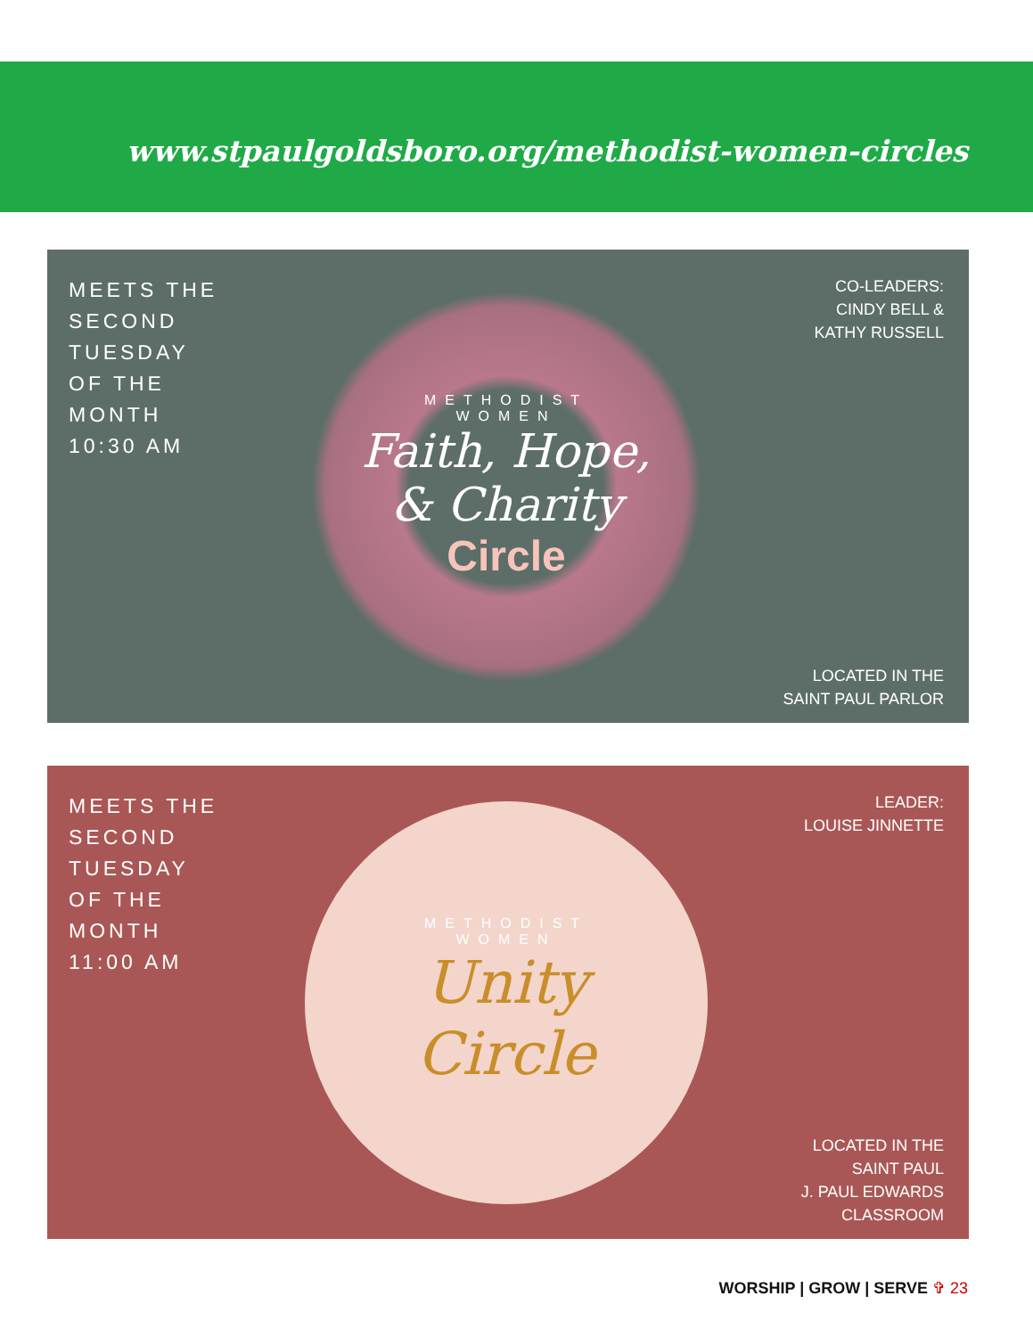www.stpaulgoldsboro.org/methodist-women-circles
MEETS THE
SECOND
TUESDAY
OF THE
MONTH
10:30 AM
METHODIST
WOMEN
Faith, Hope,
& Charity
Circle
CO-LEADERS:
CINDY BELL &
KATHY RUSSELL
LOCATED IN THE
SAINT PAUL PARLOR
MEETS THE
SECOND
TUESDAY
OF THE
MONTH
11:00 AM
METHODIST
WOMEN
Unity
Circle
LEADER:
LOUISE JINNETTE
LOCATED IN THE
SAINT PAUL
J. PAUL EDWARDS
CLASSROOM
WORSHIP | GROW | SERVE ✞ 23